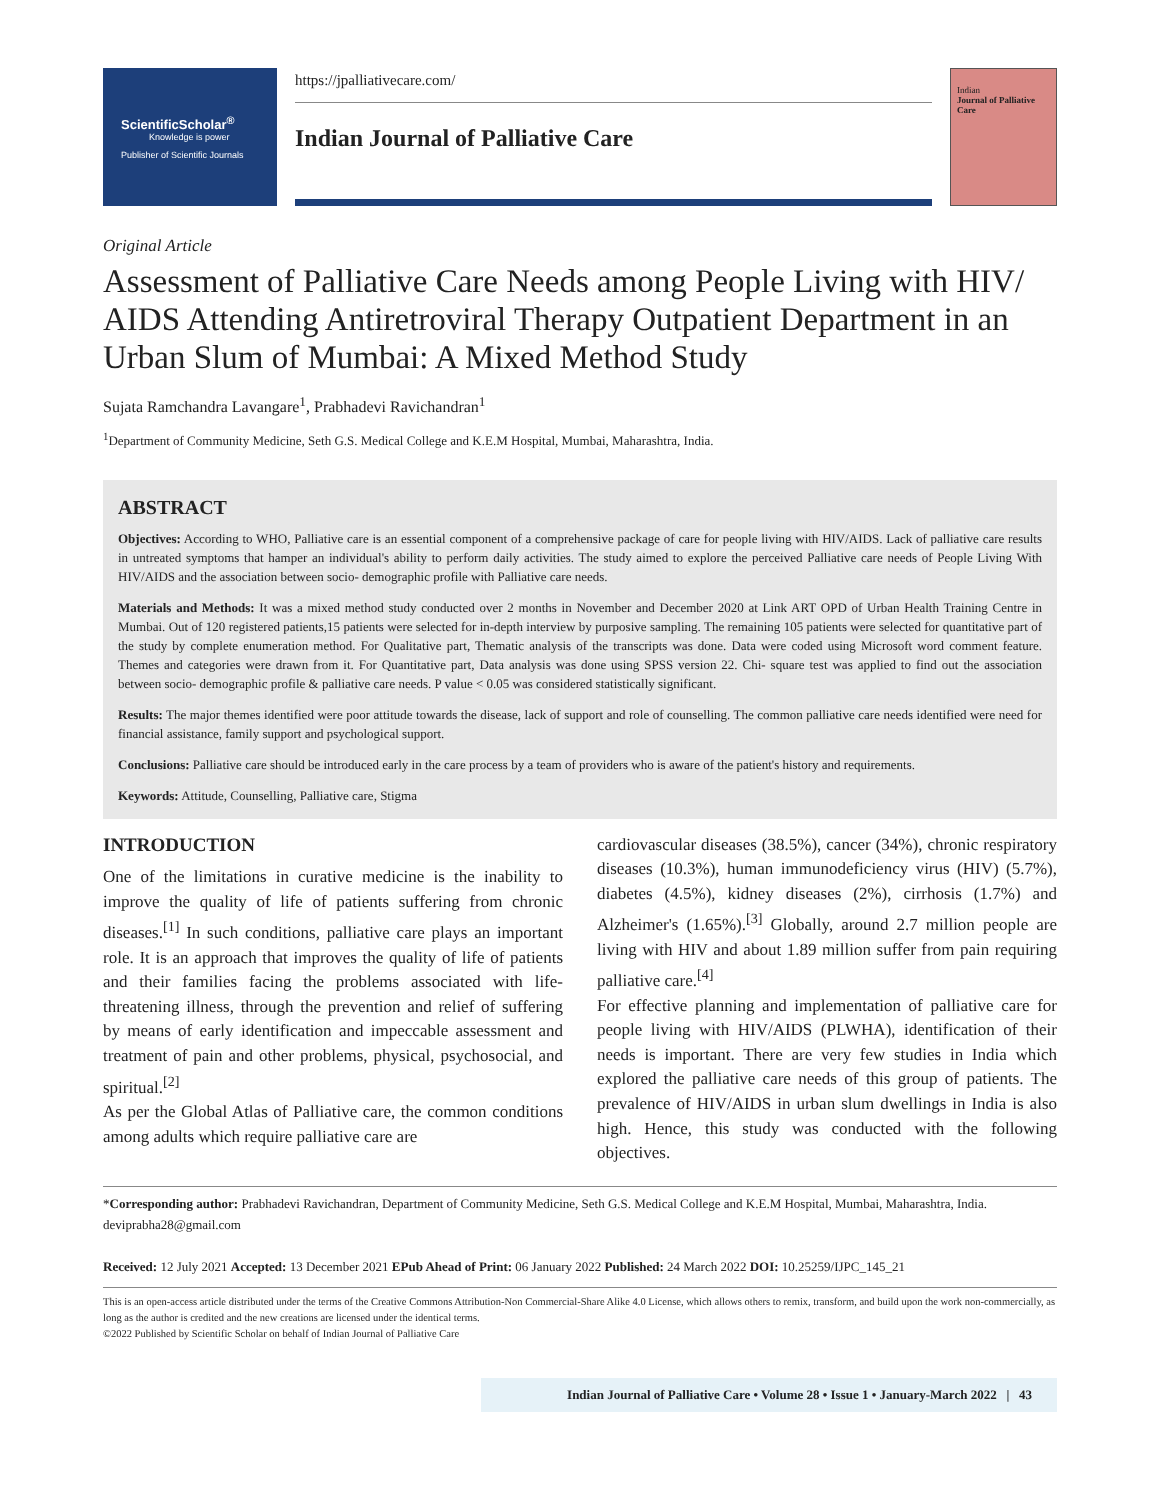ScientificScholar<sup>®</sup>
Knowledge is power
Publisher of Scientific Journals
https://jpalliativecare.com/
Indian Journal of Palliative Care
Indian
Journal of Palliative Care
Original Article
Assessment of Palliative Care Needs among People Living with HIV/ AIDS Attending Antiretroviral Therapy Outpatient Department in an Urban Slum of Mumbai: A Mixed Method Study
Sujata Ramchandra Lavangare<sup>1</sup>, Prabhadevi Ravichandran<sup>1</sup>
<sup>1</sup> Department of Community Medicine, Seth G.S. Medical College and K.E.M Hospital, Mumbai, Maharashtra, India.
ABSTRACT
Objectives: According to WHO, Palliative care is an essential component of a comprehensive package of care for people living with HIV/AIDS. Lack of palliative care results in untreated symptoms that hamper an individual's ability to perform daily activities. The study aimed to explore the perceived Palliative care needs of People Living With HIV/AIDS and the association between socio- demographic profile with Palliative care needs.
Materials and Methods: It was a mixed method study conducted over 2 months in November and December 2020 at Link ART OPD of Urban Health Training Centre in Mumbai. Out of 120 registered patients,15 patients were selected for in-depth interview by purposive sampling. The remaining 105 patients were selected for quantitative part of the study by complete enumeration method. For Qualitative part, Thematic analysis of the transcripts was done. Data were coded using Microsoft word comment feature. Themes and categories were drawn from it. For Quantitative part, Data analysis was done using SPSS version 22. Chi- square test was applied to find out the association between socio- demographic profile & palliative care needs. P value < 0.05 was considered statistically significant.
Results: The major themes identified were poor attitude towards the disease, lack of support and role of counselling. The common palliative care needs identified were need for financial assistance, family support and psychological support.
Conclusions: Palliative care should be introduced early in the care process by a team of providers who is aware of the patient's history and requirements.
Keywords: Attitude, Counselling, Palliative care, Stigma
INTRODUCTION
One of the limitations in curative medicine is the inability to improve the quality of life of patients suffering from chronic diseases.<sup>[1]</sup> In such conditions, palliative care plays an important role. It is an approach that improves the quality of life of patients and their families facing the problems associated with life-threatening illness, through the prevention and relief of suffering by means of early identification and impeccable assessment and treatment of pain and other problems, physical, psychosocial, and spiritual.<sup>[2]</sup>
As per the Global Atlas of Palliative care, the common conditions among adults which require palliative care are
cardiovascular diseases (38.5%), cancer (34%), chronic respiratory diseases (10.3%), human immunodeficiency virus (HIV) (5.7%), diabetes (4.5%), kidney diseases (2%), cirrhosis (1.7%) and Alzheimer's (1.65%).<sup>[3]</sup> Globally, around 2.7 million people are living with HIV and about 1.89 million suffer from pain requiring palliative care.<sup>[4]</sup>
For effective planning and implementation of palliative care for people living with HIV/AIDS (PLWHA), identification of their needs is important. There are very few studies in India which explored the palliative care needs of this group of patients. The prevalence of HIV/AIDS in urban slum dwellings in India is also high. Hence, this study was conducted with the following objectives.
*Corresponding author: Prabhadevi Ravichandran, Department of Community Medicine, Seth G.S. Medical College and K.E.M Hospital, Mumbai, Maharashtra, India. deviprabha28@gmail.com
Received: 12 July 2021 Accepted: 13 December 2021 EPub Ahead of Print: 06 January 2022 Published: 24 March 2022 DOI: 10.25259/IJPC_145_21
This is an open-access article distributed under the terms of the Creative Commons Attribution-Non Commercial-Share Alike 4.0 License, which allows others to remix, transform, and build upon the work non-commercially, as long as the author is credited and the new creations are licensed under the identical terms.
©2022 Published by Scientific Scholar on behalf of Indian Journal of Palliative Care
Indian Journal of Palliative Care • Volume 28 • Issue 1 • January-March 2022 | 43